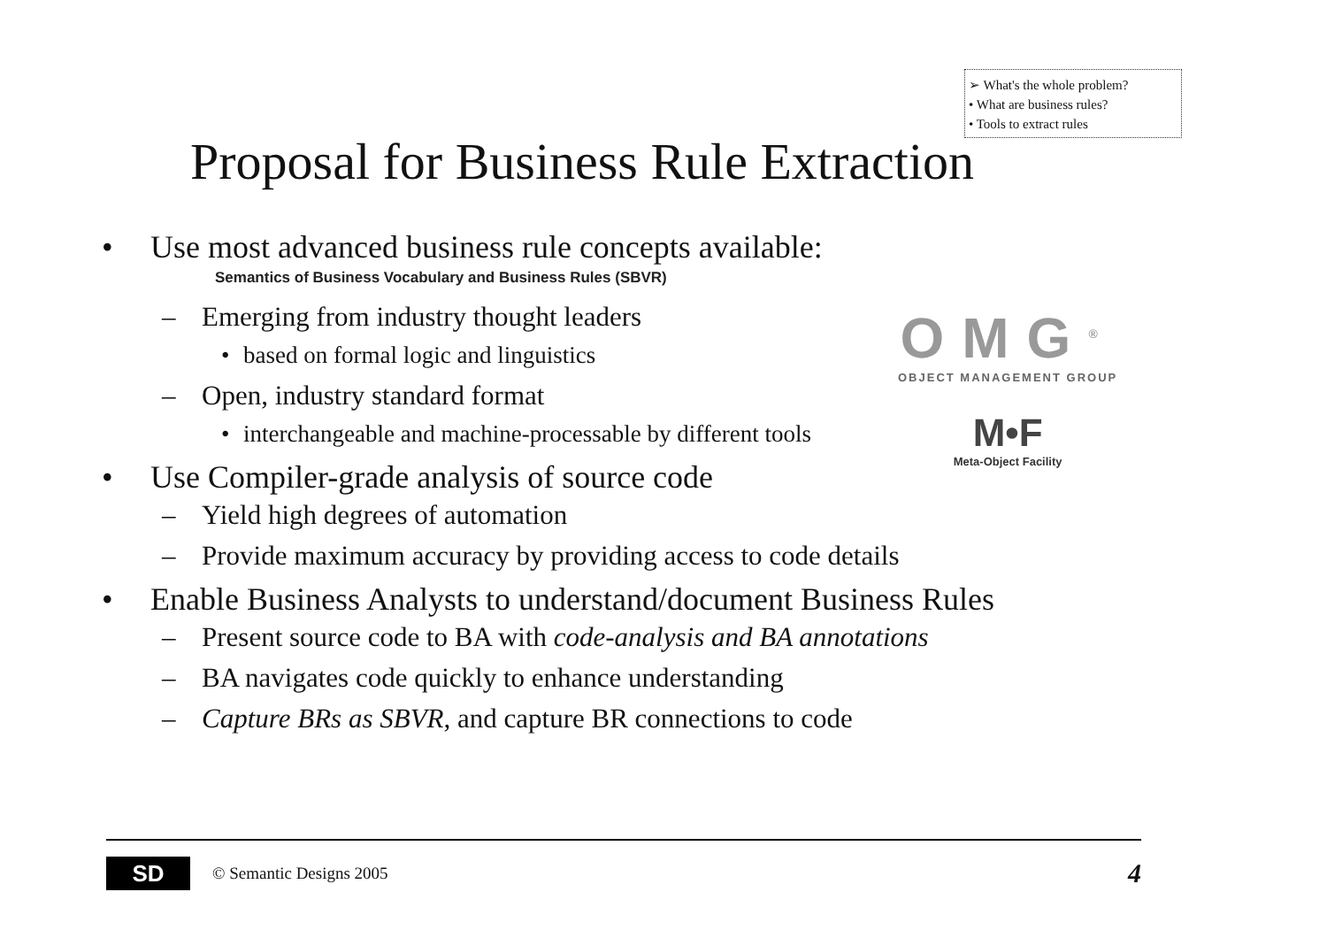➢ What's the whole problem?
• What are business rules?
• Tools to extract rules
Proposal for Business Rule Extraction
• Use most advanced business rule concepts available:
Semantics of Business Vocabulary and Business Rules (SBVR)
– Emerging from industry thought leaders
• based on formal logic and linguistics
– Open, industry standard format
• interchangeable and machine-processable by different tools
• Use Compiler-grade analysis of source code
– Yield high degrees of automation
– Provide maximum accuracy by providing access to code details
• Enable Business Analysts to understand/document Business Rules
– Present source code to BA with code-analysis and BA annotations
– BA navigates code quickly to enhance understanding
– Capture BRs as SBVR, and capture BR connections to code
OMG<sup>®</sup>
OBJECT MANAGEMENT GROUP
M•F
Meta-Object Facility
SD
© Semantic Designs 2005 4